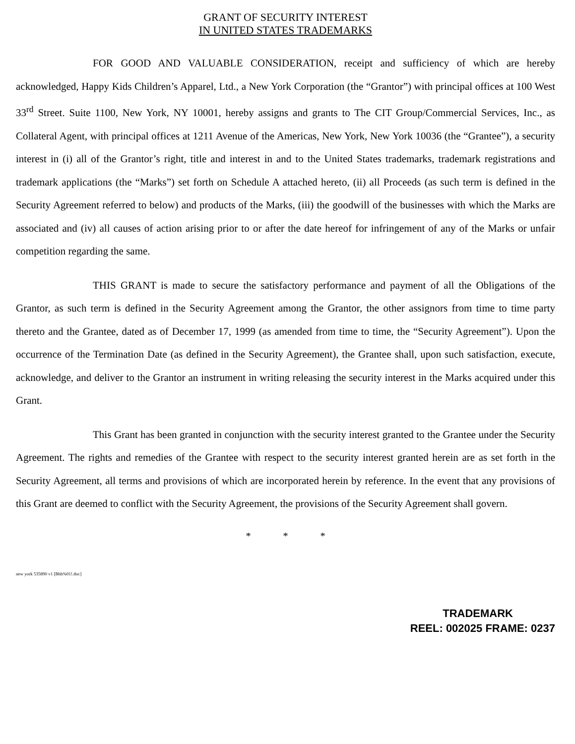GRANT OF SECURITY INTEREST
IN UNITED STATES TRADEMARKS
FOR GOOD AND VALUABLE CONSIDERATION, receipt and sufficiency of which are hereby acknowledged, Happy Kids Children’s Apparel, Ltd., a New York Corporation (the “Grantor”) with principal offices at 100 West 33<sup>rd</sup> Street. Suite 1100, New York, NY 10001, hereby assigns and grants to The CIT Group/Commercial Services, Inc., as Collateral Agent, with principal offices at 1211 Avenue of the Americas, New York, New York 10036 (the “Grantee”), a security interest in (i) all of the Grantor’s right, title and interest in and to the United States trademarks, trademark registrations and trademark applications (the “Marks”) set forth on Schedule A attached hereto, (ii) all Proceeds (as such term is defined in the Security Agreement referred to below) and products of the Marks, (iii) the goodwill of the businesses with which the Marks are associated and (iv) all causes of action arising prior to or after the date hereof for infringement of any of the Marks or unfair competition regarding the same.
THIS GRANT is made to secure the satisfactory performance and payment of all the Obligations of the Grantor, as such term is defined in the Security Agreement among the Grantor, the other assignors from time to time party thereto and the Grantee, dated as of December 17, 1999 (as amended from time to time, the “Security Agreement”). Upon the occurrence of the Termination Date (as defined in the Security Agreement), the Grantee shall, upon such satisfaction, execute, acknowledge, and deliver to the Grantor an instrument in writing releasing the security interest in the Marks acquired under this Grant.
This Grant has been granted in conjunction with the security interest granted to the Grantee under the Security Agreement. The rights and remedies of the Grantee with respect to the security interest granted herein are as set forth in the Security Agreement, all terms and provisions of which are incorporated herein by reference. In the event that any provisions of this Grant are deemed to conflict with the Security Agreement, the provisions of the Security Agreement shall govern.
* * *
new york 535890 v1 [Bhh%01!.doc]
TRADEMARK
REEL: 002025 FRAME: 0237